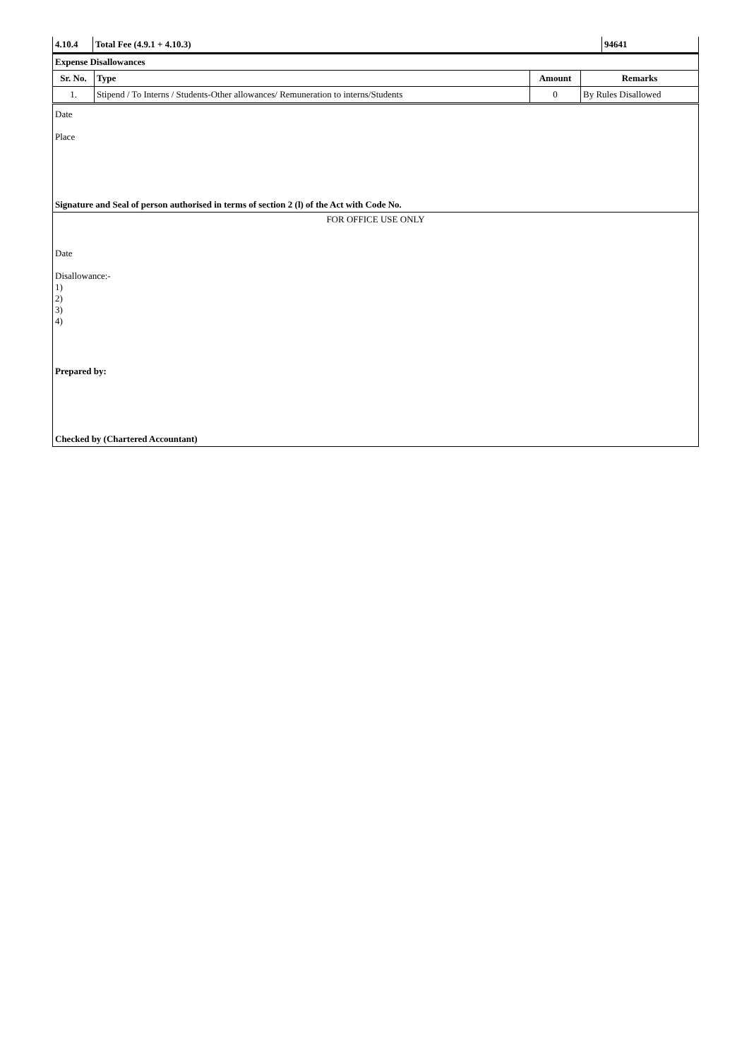| 4.10.4 | Total Fee (4.9.1 + 4.10.3) | 94641 |
| Expense Disallowances | | | |
| Sr. No. | Type | Amount | Remarks |
| 1. | Stipend / To Interns / Students-Other allowances/ Remuneration to interns/Students | 0 | By Rules Disallowed |
Date
Place
Signature and Seal of person authorised in terms of section 2 (l) of the Act with Code No.
FOR OFFICE USE ONLY
Date
Disallowance:-
1)
2)
3)
4)
Prepared by:
Checked by (Chartered Accountant)